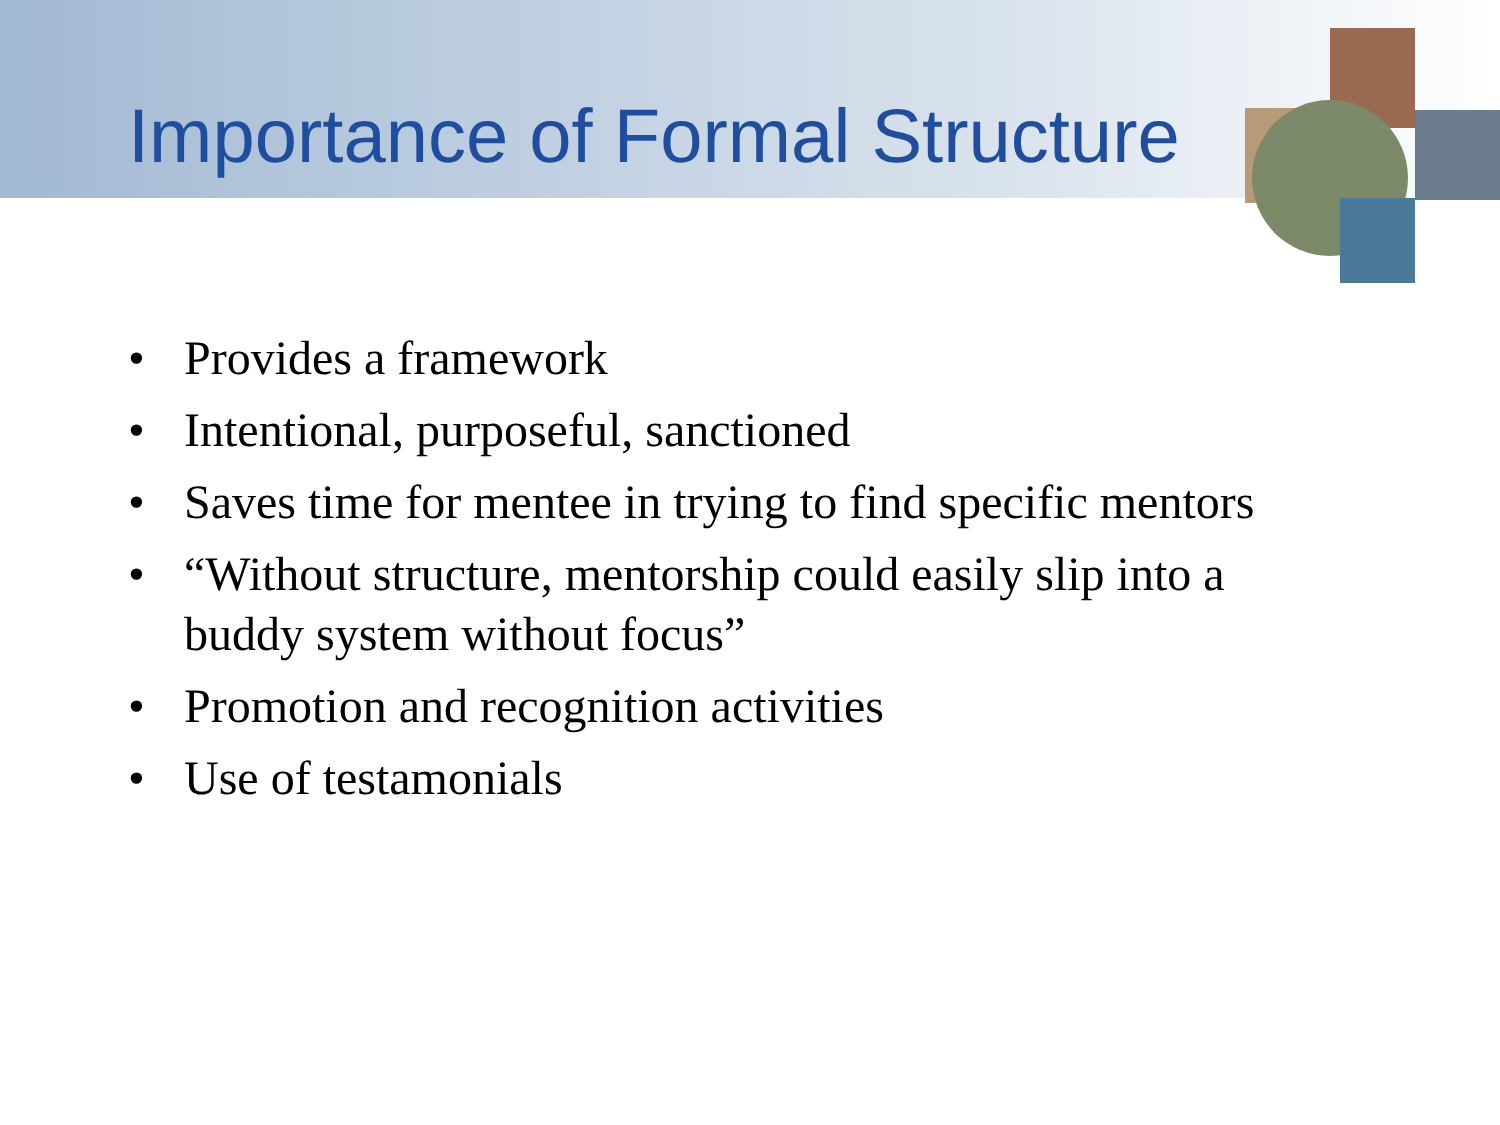Importance of Formal Structure
• Provides a framework
• Intentional, purposeful, sanctioned
• Saves time for mentee in trying to find specific mentors
• “Without structure, mentorship could easily slip into a buddy system without focus”
• Promotion and recognition activities
• Use of testamonials